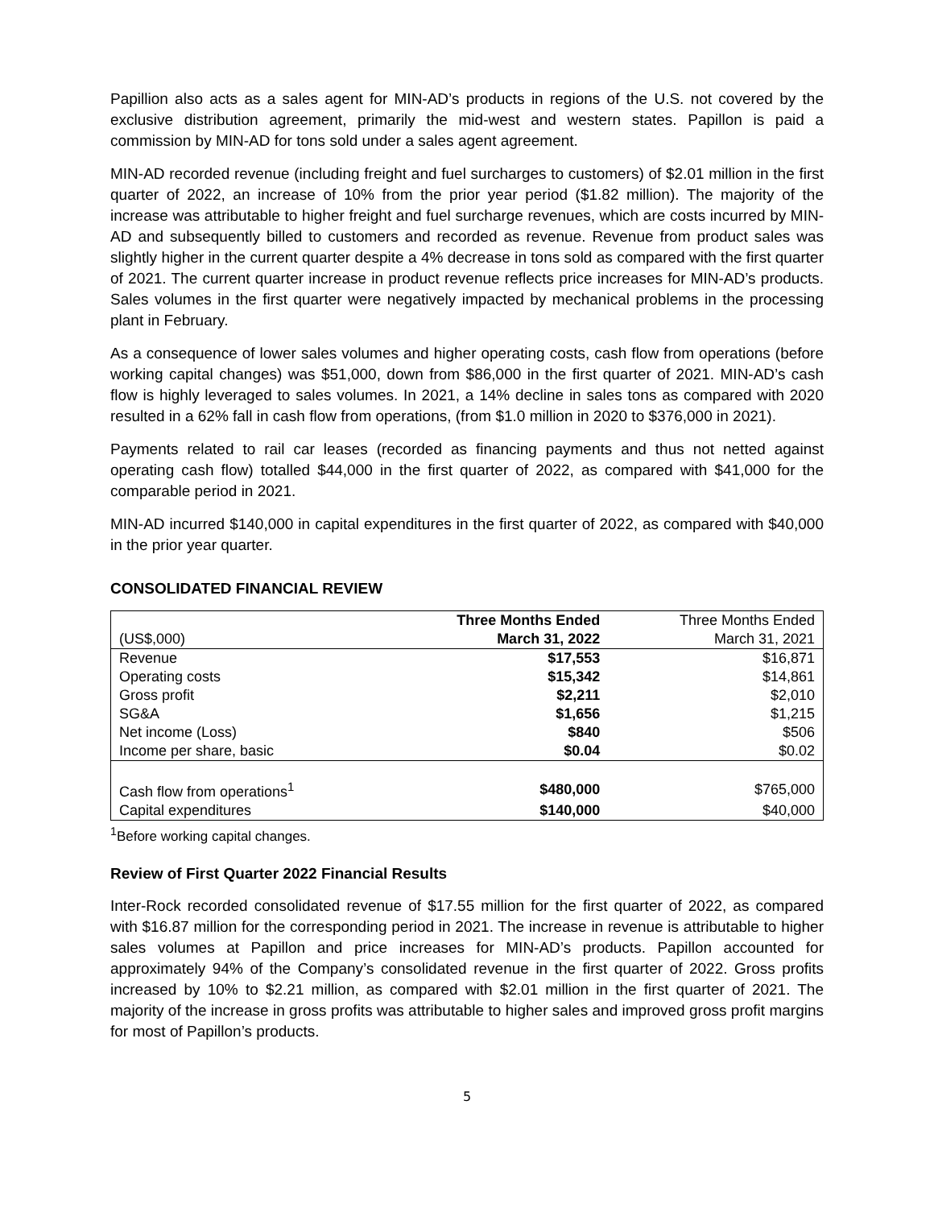Papillion also acts as a sales agent for MIN-AD’s products in regions of the U.S. not covered by the exclusive distribution agreement, primarily the mid-west and western states. Papillon is paid a commission by MIN-AD for tons sold under a sales agent agreement.
MIN-AD recorded revenue (including freight and fuel surcharges to customers) of $2.01 million in the first quarter of 2022, an increase of 10% from the prior year period ($1.82 million). The majority of the increase was attributable to higher freight and fuel surcharge revenues, which are costs incurred by MIN-AD and subsequently billed to customers and recorded as revenue. Revenue from product sales was slightly higher in the current quarter despite a 4% decrease in tons sold as compared with the first quarter of 2021. The current quarter increase in product revenue reflects price increases for MIN-AD’s products. Sales volumes in the first quarter were negatively impacted by mechanical problems in the processing plant in February.
As a consequence of lower sales volumes and higher operating costs, cash flow from operations (before working capital changes) was $51,000, down from $86,000 in the first quarter of 2021. MIN-AD’s cash flow is highly leveraged to sales volumes. In 2021, a 14% decline in sales tons as compared with 2020 resulted in a 62% fall in cash flow from operations, (from $1.0 million in 2020 to $376,000 in 2021).
Payments related to rail car leases (recorded as financing payments and thus not netted against operating cash flow) totalled $44,000 in the first quarter of 2022, as compared with $41,000 for the comparable period in 2021.
MIN-AD incurred $140,000 in capital expenditures in the first quarter of 2022, as compared with $40,000 in the prior year quarter.
CONSOLIDATED FINANCIAL REVIEW
| | Three Months Ended | Three Months Ended |
| --- | --- | --- |
| (US$,000) | March 31, 2022 | March 31, 2021 |
| Revenue | $17,553 | $16,871 |
| Operating costs | $15,342 | $14,861 |
| Gross profit | $2,211 | $2,010 |
| SG&A | $1,656 | $1,215 |
| Net income (Loss) | $840 | $506 |
| Income per share, basic | $0.04 | $0.02 |
| Cash flow from operations<sup>1</sup> | $480,000 | $765,000 |
| Capital expenditures | $140,000 | $40,000 |
<sup>1</sup> Before working capital changes.
Review of First Quarter 2022 Financial Results
Inter-Rock recorded consolidated revenue of $17.55 million for the first quarter of 2022, as compared with $16.87 million for the corresponding period in 2021. The increase in revenue is attributable to higher sales volumes at Papillon and price increases for MIN-AD’s products. Papillon accounted for approximately 94% of the Company’s consolidated revenue in the first quarter of 2022. Gross profits increased by 10% to $2.21 million, as compared with $2.01 million in the first quarter of 2021. The majority of the increase in gross profits was attributable to higher sales and improved gross profit margins for most of Papillon’s products.
5